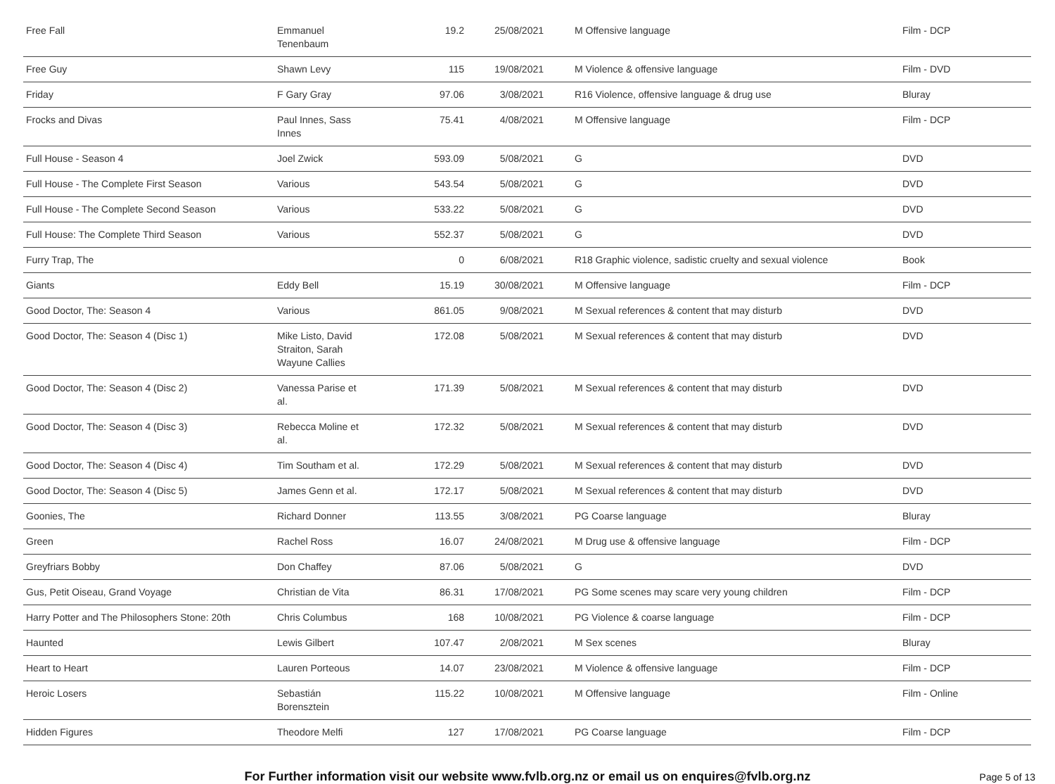| Free Fall | Emmanuel Tenenbaum | 19.2 | 25/08/2021 | M Offensive language | Film - DCP |
| Free Guy | Shawn Levy | 115 | 19/08/2021 | M Violence & offensive language | Film - DVD |
| Friday | F Gary Gray | 97.06 | 3/08/2021 | R16 Violence, offensive language & drug use | Bluray |
| Frocks and Divas | Paul Innes, Sass Innes | 75.41 | 4/08/2021 | M Offensive language | Film - DCP |
| Full House - Season 4 | Joel Zwick | 593.09 | 5/08/2021 | G | DVD |
| Full House - The Complete First Season | Various | 543.54 | 5/08/2021 | G | DVD |
| Full House - The Complete Second Season | Various | 533.22 | 5/08/2021 | G | DVD |
| Full House: The Complete Third Season | Various | 552.37 | 5/08/2021 | G | DVD |
| Furry Trap, The | | 0 | 6/08/2021 | R18 Graphic violence, sadistic cruelty and sexual violence | Book |
| Giants | Eddy Bell | 15.19 | 30/08/2021 | M Offensive language | Film - DCP |
| Good Doctor, The: Season 4 | Various | 861.05 | 9/08/2021 | M Sexual references & content that may disturb | DVD |
| Good Doctor, The: Season 4 (Disc 1) | Mike Listo, David Straiton, Sarah Wayune Callies | 172.08 | 5/08/2021 | M Sexual references & content that may disturb | DVD |
| Good Doctor, The: Season 4 (Disc 2) | Vanessa Parise et al. | 171.39 | 5/08/2021 | M Sexual references & content that may disturb | DVD |
| Good Doctor, The: Season 4 (Disc 3) | Rebecca Moline et al. | 172.32 | 5/08/2021 | M Sexual references & content that may disturb | DVD |
| Good Doctor, The: Season 4 (Disc 4) | Tim Southam et al. | 172.29 | 5/08/2021 | M Sexual references & content that may disturb | DVD |
| Good Doctor, The: Season 4 (Disc 5) | James Genn et al. | 172.17 | 5/08/2021 | M Sexual references & content that may disturb | DVD |
| Goonies, The | Richard Donner | 113.55 | 3/08/2021 | PG Coarse language | Bluray |
| Green | Rachel Ross | 16.07 | 24/08/2021 | M Drug use & offensive language | Film - DCP |
| Greyfriars Bobby | Don Chaffey | 87.06 | 5/08/2021 | G | DVD |
| Gus, Petit Oiseau, Grand Voyage | Christian de Vita | 86.31 | 17/08/2021 | PG Some scenes may scare very young children | Film - DCP |
| Harry Potter and The Philosophers Stone: 20th | Chris Columbus | 168 | 10/08/2021 | PG Violence & coarse language | Film - DCP |
| Haunted | Lewis Gilbert | 107.47 | 2/08/2021 | M Sex scenes | Bluray |
| Heart to Heart | Lauren Porteous | 14.07 | 23/08/2021 | M Violence & offensive language | Film - DCP |
| Heroic Losers | Sebastián Borensztein | 115.22 | 10/08/2021 | M Offensive language | Film - Online |
| Hidden Figures | Theodore Melfi | 127 | 17/08/2021 | PG Coarse language | Film - DCP |
For Further information visit our website www.fvlb.org.nz or email us on enquires@fvlb.org.nz Page 5 of 13